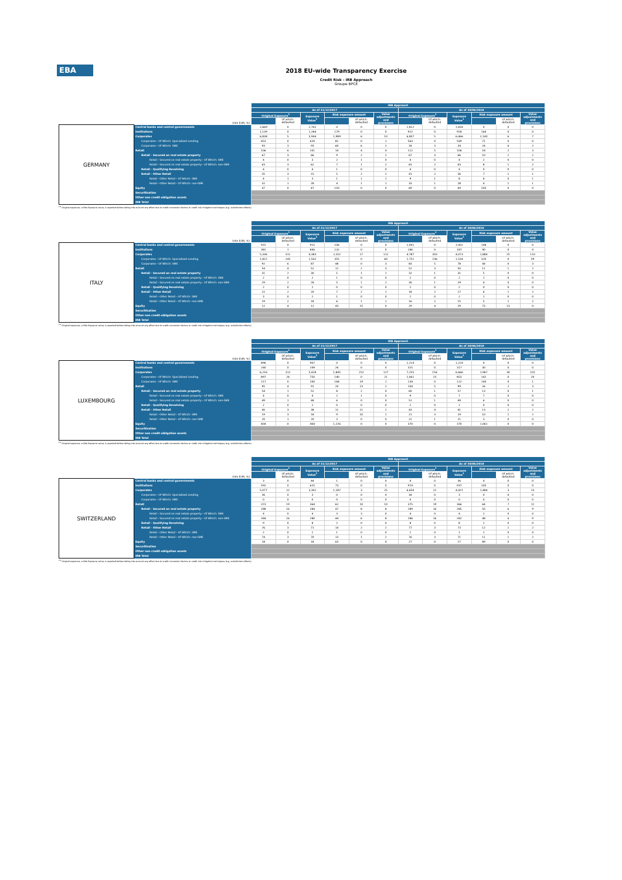EBA
2018 EU-wide Transparency Exercise
Credit Risk - IRB Approach
Groupe BPCE
| | | IRB Approach | | | | | | | | | | | |
| --- | --- | --- | --- | --- | --- | --- | --- | --- | --- | --- | --- | --- | --- |
| | | As of 31/12/2017 | | | | | | As of 30/06/2018 | | | | | |
| | | Original Exposure<sup>1</sup> | | Exposure Value<sup>1</sup> | Risk exposure amount | | Value adjustments and provisions | Original Exposure<sup>1</sup> | | Exposure Value<sup>1</sup> | Risk exposure amount | | Value adjustments and provisions |
| (mln EUR, %) | | | Of which: defaulted | | | Of which: defaulted | | | Of which: defaulted | | | Of which: defaulted | |
| GERMANY | Central banks and central governments | 2,669 | 0 | 2,742 | 0 | 0 | 0 | 1,812 | 0 | 1,834 | 0 | 0 | 0 |
| | Institutions | 1,139 | 0 | 1,284 | 179 | 0 | 0 | 922 | 0 | 918 | 164 | 0 | 0 |
| | Corporates | 6,838 | 5 | 5,944 | 1,989 | 6 | 10 | 6,807 | 5 | 6,466 | 2,140 | 6 | 7 |
| | Corporates - Of Which: Specialised Lending | 653 | 0 | 620 | 81 | 0 | 1 | 563 | 0 | 549 | 71 | 0 | 0 |
| | Corporates - Of Which: SME | 93 | 3 | 93 | 60 | 6 | 2 | 34 | 3 | 34 | 24 | 6 | 2 |
| | Retail | 106 | 6 | 101 | 14 | 4 | 4 | 112 | 5 | 106 | 18 | 2 | 3 |
| | Retail - Secured on real estate property | 67 | 3 | 66 | 9 | 2 | 2 | 67 | 3 | 66 | 10 | 1 | 2 |
| | Retail - Secured on real estate property - Of Which: SME | 4 | 0 | 3 | 2 | 1 | 0 | 4 | 0 | 4 | 2 | 0 | 0 |
| | Retail - Secured on real estate property - Of Which: non-SME | 63 | 3 | 62 | 7 | 1 | 2 | 63 | 2 | 63 | 8 | 1 | 2 |
| | Retail - Qualifying Revolving | 4 | 0 | 4 | 1 | 0 | 0 | 4 | 0 | 4 | 0 | 0 | 0 |
| | Retail - Other Retail | 35 | 3 | 31 | 5 | 2 | 2 | 41 | 2 | 36 | 7 | 1 | 1 |
| | Retail - Other Retail - Of Which: SME | 4 | 1 | 3 | 1 | 1 | 1 | 9 | 1 | 8 | 4 | 0 | 1 |
| | Retail - Other Retail - Of Which: non-SME | 32 | 1 | 28 | 4 | 1 | 1 | 33 | 1 | 28 | 4 | 1 | 1 |
| | Equity | 47 | 0 | 47 | 150 | 0 | 0 | 69 | 0 | 69 | 203 | 0 | 0 |
| | Securitisation | | | | | | | | | | | | |
| | Other non credit-obligation assets | | | | | | | | | | | | |
| | IRB Total | | | | | | | | | | | | |
<sup>(1)</sup> Original exposure, unlike Exposure value, is reported before taking into account any effect due to credit conversion factors or credit risk mitigation techniques (e.g. substitution effects).
| | | IRB Approach | | | | | | | | | | | |
| --- | --- | --- | --- | --- | --- | --- | --- | --- | --- | --- | --- | --- | --- |
| | | As of 31/12/2017 | | | | | | As of 30/06/2018 | | | | | |
| | | Original Exposure<sup>1</sup> | | Exposure Value<sup>1</sup> | Risk exposure amount | | Value adjustments and provisions | Original Exposure<sup>1</sup> | | Exposure Value<sup>1</sup> | Risk exposure amount | | Value adjustments and provisions |
| (mln EUR, %) | | | Of which: defaulted | | | Of which: defaulted | | | Of which: defaulted | | | Of which: defaulted | |
| ITALY | Central banks and central governments | 915 | 0 | 915 | 106 | 0 | 0 | 1,001 | 0 | 1,002 | 108 | 0 | 0 |
| | Institutions | 381 | 1 | 846 | 132 | 0 | 0 | 186 | 0 | 187 | 90 | 0 | 0 |
| | Corporates | 5,336 | 311 | 4,383 | 2,102 | 17 | 112 | 4,787 | 303 | 4,073 | 1,884 | 25 | 110 |
| | Corporates - Of Which: Specialised Lending | 1,822 | 245 | 1,542 | 355 | 0 | 60 | 1,751 | 236 | 1,534 | 320 | 0 | 59 |
| | Corporates - Of Which: SME | 92 | 6 | 87 | 48 | 0 | 3 | 83 | 5 | 78 | 44 | 0 | 3 |
| | Retail | 54 | 4 | 52 | 12 | 2 | 3 | 52 | 3 | 50 | 11 | 1 | 2 |
| | Retail - Secured on real estate property | 31 | 2 | 30 | 5 | 1 | 1 | 32 | 1 | 31 | 5 | 0 | 0 |
| | Retail - Secured on real estate property - Of Which: SME | 2 | 0 | 2 | 1 | 0 | 0 | 2 | 0 | 2 | 1 | 0 | 0 |
| | Retail - Secured on real estate property - Of Which: non-SME | 29 | 2 | 28 | 5 | 1 | 1 | 30 | 1 | 29 | 4 | 0 | 0 |
| | Retail - Qualifying Revolving | 2 | 0 | 2 | 0 | 0 | 0 | 2 | 0 | 2 | 0 | 0 | 0 |
| | Retail - Other Retail | 22 | 2 | 20 | 7 | 2 | 1 | 18 | 2 | 17 | 6 | 1 | 2 |
| | Retail - Other Retail - Of Which: SME | 3 | 0 | 2 | 1 | 0 | 0 | 2 | 0 | 2 | 1 | 0 | 0 |
| | Retail - Other Retail - Of Which: non-SME | 19 | 2 | 18 | 6 | 1 | 1 | 16 | 2 | 15 | 5 | 1 | 2 |
| | Equity | 12 | 4 | 12 | 43 | 15 | 0 | 29 | 4 | 29 | 73 | 13 | 0 |
| | Securitisation | | | | | | | | | | | | |
| | Other non credit-obligation assets | | | | | | | | | | | | |
| | IRB Total | | | | | | | | | | | | |
<sup>(1)</sup> Original exposure, unlike Exposure value, is reported before taking into account any effect due to credit conversion factors or credit risk mitigation techniques (e.g. substitution effects).
| | | IRB Approach | | | | | | | | | | | |
| --- | --- | --- | --- | --- | --- | --- | --- | --- | --- | --- | --- | --- | --- |
| | | As of 31/12/2017 | | | | | | As of 30/06/2018 | | | | | |
| | | Original Exposure<sup>1</sup> | | Exposure Value<sup>1</sup> | Risk exposure amount | | Value adjustments and provisions | Original Exposure<sup>1</sup> | | Exposure Value<sup>1</sup> | Risk exposure amount | | Value adjustments and provisions |
| (mln EUR, %) | | | Of which: defaulted | | | Of which: defaulted | | | Of which: defaulted | | | Of which: defaulted | |
| LUXEMBOURG | Central banks and central governments | 896 | 0 | 907 | 0 | 0 | 0 | 1,214 | 0 | 1,224 | 0 | 0 | 0 |
| | Institutions | 240 | 0 | 249 | 26 | 0 | 0 | 315 | 0 | 317 | 30 | 0 | 0 |
| | Corporates | 6,216 | 312 | 5,428 | 1,845 | 252 | 127 | 7,255 | 154 | 6,666 | 1,967 | 30 | 101 |
| | Corporates - Of Which: Specialised Lending | 897 | 24 | 750 | 140 | 0 | 21 | 1,061 | 23 | 853 | 142 | 0 | 20 |
| | Corporates - Of Which: SME | 217 | 0 | 200 | 184 | 19 | 1 | 134 | 0 | 122 | 100 | 0 | 1 |
| | Retail | 95 | 4 | 91 | 20 | 13 | 2 | 104 | 5 | 99 | 26 | 2 | 3 |
| | Retail - Secured on real estate property | 54 | 1 | 52 | 8 | 2 | 0 | 60 | 1 | 57 | 13 | 0 | 1 |
| | Retail - Secured on real estate property - Of Which: SME | 4 | 0 | 4 | 2 | 1 | 0 | 9 | 0 | 7 | 7 | 0 | 0 |
| | Retail - Secured on real estate property - Of Which: non-SME | 49 | 1 | 48 | 6 | 0 | 0 | 51 | 1 | 49 | 6 | 0 | 0 |
| | Retail - Qualifying Revolving | 2 | 0 | 2 | 0 | 0 | 0 | 2 | 0 | 2 | 0 | 0 | 0 |
| | Retail - Other Retail | 40 | 3 | 38 | 11 | 11 | 2 | 43 | 4 | 41 | 13 | 1 | 2 |
| | Retail - Other Retail - Of Which: SME | 19 | 3 | 18 | 9 | 10 | 1 | 21 | 3 | 19 | 10 | 1 | 2 |
| | Retail - Other Retail - Of Which: non-SME | 20 | 1 | 20 | 3 | 0 | 0 | 22 | 1 | 21 | 3 | 0 | 0 |
| | Equity | 404 | 0 | 404 | 1,226 | 0 | 0 | 370 | 0 | 370 | 1,061 | 0 | 0 |
| | Securitisation | | | | | | | | | | | | |
| | Other non credit-obligation assets | | | | | | | | | | | | |
| | IRB Total | | | | | | | | | | | | |
<sup>(1)</sup> Original exposure, unlike Exposure value, is reported before taking into account any effect due to credit conversion factors or credit risk mitigation techniques (e.g. substitution effects).
| | | IRB Approach | | | | | | | | | | | |
| --- | --- | --- | --- | --- | --- | --- | --- | --- | --- | --- | --- | --- | --- |
| | | As of 31/12/2017 | | | | | | As of 30/06/2018 | | | | | |
| | | Original Exposure<sup>1</sup> | | Exposure Value<sup>1</sup> | Risk exposure amount | | Value adjustments and provisions | Original Exposure<sup>1</sup> | | Exposure Value<sup>1</sup> | Risk exposure amount | | Value adjustments and provisions |
| (mln EUR, %) | | | Of which: defaulted | | | Of which: defaulted | | | Of which: defaulted | | | Of which: defaulted | |
| SWITZERLAND | Central banks and central governments | 3 | 0 | 44 | 1 | 0 | 0 | 4 | 0 | 36 | 0 | 0 | 0 |
| | Institutions | 592 | 0 | 625 | 73 | 0 | 0 | 974 | 0 | 937 | 105 | 0 | 0 |
| | Corporates | 5,077 | 22 | 3,302 | 1,187 | 3 | 25 | 6,650 | 22 | 4,421 | 1,484 | 3 | 23 |
| | Corporates - Of Which: Specialised Lending | 36 | 0 | 3 | 0 | 0 | 0 | 34 | 0 | 3 | 0 | 0 | 0 |
| | Corporates - Of Which: SME | 0 | 0 | 0 | 0 | 0 | 0 | 0 | 0 | 0 | 0 | 0 | 0 |
| | Retail | 373 | 19 | 364 | 62 | 10 | 10 | 375 | 19 | 366 | 64 | 7 | 11 |
| | Retail - Secured on real estate property | 288 | 16 | 284 | 47 | 8 | 8 | 289 | 16 | 285 | 50 | 6 | 9 |
| | Retail - Secured on real estate property - Of Which: SME | 4 | 0 | 4 | 3 | 3 | 0 | 4 | 0 | 4 | 2 | 0 | 0 |
| | Retail - Secured on real estate property - Of Which: non-SME | 284 | 16 | 280 | 44 | 6 | 8 | 286 | 16 | 282 | 48 | 6 | 9 |
| | Retail - Qualifying Revolving | 9 | 0 | 8 | 2 | 0 | 0 | 8 | 0 | 8 | 2 | 0 | 0 |
| | Retail - Other Retail | 76 | 3 | 71 | 14 | 2 | 2 | 77 | 3 | 73 | 12 | 1 | 2 |
| | Retail - Other Retail - Of Which: SME | 2 | 0 | 1 | 1 | 0 | 0 | 1 | 0 | 1 | 1 | 0 | 0 |
| | Retail - Other Retail - Of Which: non-SME | 74 | 3 | 70 | 13 | 1 | 2 | 76 | 3 | 71 | 11 | 1 | 2 |
| | Equity | 18 | 0 | 18 | 63 | 0 | 0 | 27 | 0 | 27 | 89 | 0 | 0 |
| | Securitisation | | | | | | | | | | | | |
| | Other non credit-obligation assets | | | | | | | | | | | | |
| | IRB Total | | | | | | | | | | | | |
<sup>(1)</sup> Original exposure, unlike Exposure value, is reported before taking into account any effect due to credit conversion factors or credit risk mitigation techniques (e.g. substitution effects).